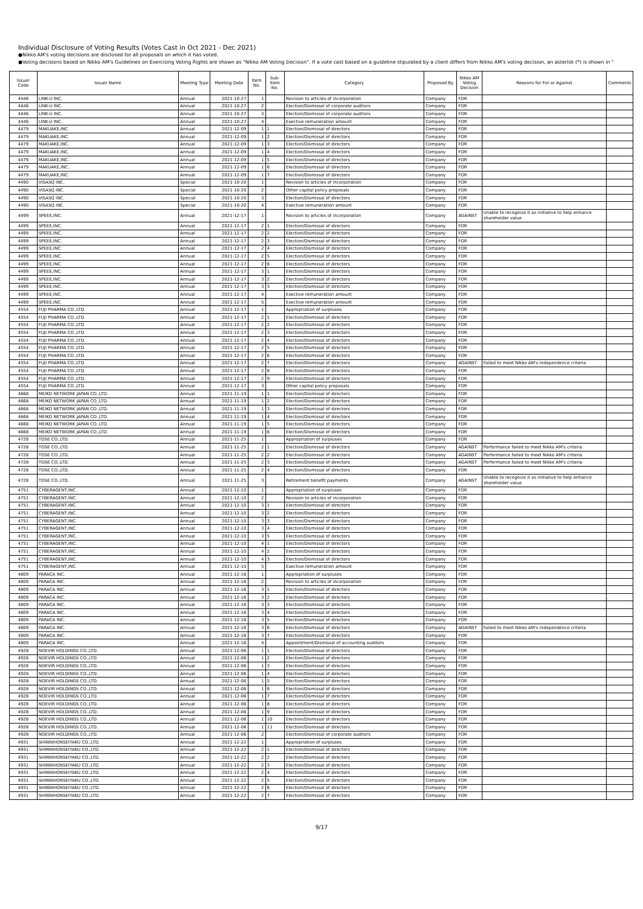Individual Disclosure of Voting Results (Votes Cast in Oct 2021 - Dec 2021)
●Nikko AM's voting decisions are disclosed for all proposals on which it has voted.
●Voting decisions based on Nikko AM's Guidelines on Exercising Voting Rights are shown as "Nikko AM Voting Decision". If a vote cast based on a guideline stipulated by a client differs from Nikko AM's voting decision, an asterisk (*) is shown in "
| Issuer Code | Issuer Name | Meeting Type | Meeting Date | Item No. | Sub-Item No. | Category | Proposed By | Nikko AM Voting Decision | Reasons for For or Against | Comments |
| --- | --- | --- | --- | --- | --- | --- | --- | --- | --- | --- |
| 4446 | LINK-U INC. | Annual | 2021-10-27 | 1 | | Revision to articles of incorporation | Company | FOR | | |
| 4446 | LINK-U INC. | Annual | 2021-10-27 | 2 | | Election/Dismissal of corporate auditors | Company | FOR | | |
| 4446 | LINK-U INC. | Annual | 2021-10-27 | 3 | | Election/Dismissal of corporate auditors | Company | FOR | | |
| 4446 | LINK-U INC. | Annual | 2021-10-27 | 4 | | Exective remuneration amount | Company | FOR | | |
| 4479 | MAKUAKE,INC. | Annual | 2021-12-09 | 1 | 1 | Election/Dismissal of directors | Company | FOR | | |
| 4479 | MAKUAKE,INC. | Annual | 2021-12-09 | 1 | 2 | Election/Dismissal of directors | Company | FOR | | |
| 4479 | MAKUAKE,INC. | Annual | 2021-12-09 | 1 | 3 | Election/Dismissal of directors | Company | FOR | | |
| 4479 | MAKUAKE,INC. | Annual | 2021-12-09 | 1 | 4 | Election/Dismissal of directors | Company | FOR | | |
| 4479 | MAKUAKE,INC. | Annual | 2021-12-09 | 1 | 5 | Election/Dismissal of directors | Company | FOR | | |
| 4479 | MAKUAKE,INC. | Annual | 2021-12-09 | 1 | 6 | Election/Dismissal of directors | Company | FOR | | |
| 4479 | MAKUAKE,INC. | Annual | 2021-12-09 | 1 | 7 | Election/Dismissal of directors | Company | FOR | | |
| 4490 | VISASQ INC. | Special | 2021-10-20 | 1 | | Revision to articles of incorporation | Company | FOR | | |
| 4490 | VISASQ INC. | Special | 2021-10-20 | 2 | | Other capital policy proposals | Company | FOR | | |
| 4490 | VISASQ INC. | Special | 2021-10-20 | 3 | | Election/Dismissal of directors | Company | FOR | | |
| 4490 | VISASQ INC. | Special | 2021-10-20 | 4 | | Exective remuneration amount | Company | FOR | | |
| 4499 | SPEEE,INC. | Annual | 2021-12-17 | 1 | | Revision to articles of incorporation | Company | AGAINST | Unable to recognize it as initiative to help enhance shareholder value | |
| 4499 | SPEEE,INC. | Annual | 2021-12-17 | 2 | 1 | Election/Dismissal of directors | Company | FOR | | |
| 4499 | SPEEE,INC. | Annual | 2021-12-17 | 2 | 2 | Election/Dismissal of directors | Company | FOR | | |
| 4499 | SPEEE,INC. | Annual | 2021-12-17 | 2 | 3 | Election/Dismissal of directors | Company | FOR | | |
| 4499 | SPEEE,INC. | Annual | 2021-12-17 | 2 | 4 | Election/Dismissal of directors | Company | FOR | | |
| 4499 | SPEEE,INC. | Annual | 2021-12-17 | 2 | 5 | Election/Dismissal of directors | Company | FOR | | |
| 4499 | SPEEE,INC. | Annual | 2021-12-17 | 2 | 6 | Election/Dismissal of directors | Company | FOR | | |
| 4499 | SPEEE,INC. | Annual | 2021-12-17 | 3 | 1 | Election/Dismissal of directors | Company | FOR | | |
| 4499 | SPEEE,INC. | Annual | 2021-12-17 | 3 | 2 | Election/Dismissal of directors | Company | FOR | | |
| 4499 | SPEEE,INC. | Annual | 2021-12-17 | 3 | 3 | Election/Dismissal of directors | Company | FOR | | |
| 4499 | SPEEE,INC. | Annual | 2021-12-17 | 4 | | Exective remuneration amount | Company | FOR | | |
| 4499 | SPEEE,INC. | Annual | 2021-12-17 | 5 | | Exective remuneration amount | Company | FOR | | |
| 4554 | FUJI PHARMA CO.,LTD. | Annual | 2021-12-17 | 1 | | Appropriation of surpluses | Company | FOR | | |
| 4554 | FUJI PHARMA CO.,LTD. | Annual | 2021-12-17 | 2 | 1 | Election/Dismissal of directors | Company | FOR | | |
| 4554 | FUJI PHARMA CO.,LTD. | Annual | 2021-12-17 | 2 | 2 | Election/Dismissal of directors | Company | FOR | | |
| 4554 | FUJI PHARMA CO.,LTD. | Annual | 2021-12-17 | 2 | 3 | Election/Dismissal of directors | Company | FOR | | |
| 4554 | FUJI PHARMA CO.,LTD. | Annual | 2021-12-17 | 2 | 4 | Election/Dismissal of directors | Company | FOR | | |
| 4554 | FUJI PHARMA CO.,LTD. | Annual | 2021-12-17 | 2 | 5 | Election/Dismissal of directors | Company | FOR | | |
| 4554 | FUJI PHARMA CO.,LTD. | Annual | 2021-12-17 | 2 | 6 | Election/Dismissal of directors | Company | FOR | | |
| 4554 | FUJI PHARMA CO.,LTD. | Annual | 2021-12-17 | 2 | 7 | Election/Dismissal of directors | Company | AGAINST | Failed to meet Nikko AM's independence criteria | |
| 4554 | FUJI PHARMA CO.,LTD. | Annual | 2021-12-17 | 2 | 8 | Election/Dismissal of directors | Company | FOR | | |
| 4554 | FUJI PHARMA CO.,LTD. | Annual | 2021-12-17 | 2 | 9 | Election/Dismissal of directors | Company | FOR | | |
| 4554 | FUJI PHARMA CO.,LTD. | Annual | 2021-12-17 | 3 | | Other capital policy proposals | Company | FOR | | |
| 4668 | MEIKO NETWORK JAPAN CO.,LTD. | Annual | 2021-11-19 | 1 | 1 | Election/Dismissal of directors | Company | FOR | | |
| 4668 | MEIKO NETWORK JAPAN CO.,LTD. | Annual | 2021-11-19 | 1 | 2 | Election/Dismissal of directors | Company | FOR | | |
| 4668 | MEIKO NETWORK JAPAN CO.,LTD. | Annual | 2021-11-19 | 1 | 3 | Election/Dismissal of directors | Company | FOR | | |
| 4668 | MEIKO NETWORK JAPAN CO.,LTD. | Annual | 2021-11-19 | 1 | 4 | Election/Dismissal of directors | Company | FOR | | |
| 4668 | MEIKO NETWORK JAPAN CO.,LTD. | Annual | 2021-11-19 | 1 | 5 | Election/Dismissal of directors | Company | FOR | | |
| 4668 | MEIKO NETWORK JAPAN CO.,LTD. | Annual | 2021-11-19 | 1 | 6 | Election/Dismissal of directors | Company | FOR | | |
| 4728 | TOSE CO.,LTD. | Annual | 2021-11-25 | 1 | | Appropriation of surpluses | Company | FOR | | |
| 4728 | TOSE CO.,LTD. | Annual | 2021-11-25 | 2 | 1 | Election/Dismissal of directors | Company | AGAINST | Performance failed to meet Nikko AM's criteria | |
| 4728 | TOSE CO.,LTD. | Annual | 2021-11-25 | 2 | 2 | Election/Dismissal of directors | Company | AGAINST | Performance failed to meet Nikko AM's criteria | |
| 4728 | TOSE CO.,LTD. | Annual | 2021-11-25 | 2 | 3 | Election/Dismissal of directors | Company | AGAINST | Performance failed to meet Nikko AM's criteria | |
| 4728 | TOSE CO.,LTD. | Annual | 2021-11-25 | 2 | 4 | Election/Dismissal of directors | Company | FOR | | |
| 4728 | TOSE CO.,LTD. | Annual | 2021-11-25 | 3 | | Retirement benefit payments | Company | AGAINST | Unable to recognize it as initiative to help enhance shareholder value | |
| 4751 | CYBERAGENT,INC. | Annual | 2021-12-10 | 1 | | Appropriation of surpluses | Company | FOR | | |
| 4751 | CYBERAGENT,INC. | Annual | 2021-12-10 | 2 | | Revision to articles of incorporation | Company | FOR | | |
| 4751 | CYBERAGENT,INC. | Annual | 2021-12-10 | 3 | 1 | Election/Dismissal of directors | Company | FOR | | |
| 4751 | CYBERAGENT,INC. | Annual | 2021-12-10 | 3 | 2 | Election/Dismissal of directors | Company | FOR | | |
| 4751 | CYBERAGENT,INC. | Annual | 2021-12-10 | 3 | 3 | Election/Dismissal of directors | Company | FOR | | |
| 4751 | CYBERAGENT,INC. | Annual | 2021-12-10 | 3 | 4 | Election/Dismissal of directors | Company | FOR | | |
| 4751 | CYBERAGENT,INC. | Annual | 2021-12-10 | 3 | 5 | Election/Dismissal of directors | Company | FOR | | |
| 4751 | CYBERAGENT,INC. | Annual | 2021-12-10 | 4 | 1 | Election/Dismissal of directors | Company | FOR | | |
| 4751 | CYBERAGENT,INC. | Annual | 2021-12-10 | 4 | 2 | Election/Dismissal of directors | Company | FOR | | |
| 4751 | CYBERAGENT,INC. | Annual | 2021-12-10 | 4 | 3 | Election/Dismissal of directors | Company | FOR | | |
| 4751 | CYBERAGENT,INC. | Annual | 2021-12-10 | 5 | | Exective remuneration amount | Company | FOR | | |
| 4809 | PARACA INC. | Annual | 2021-12-16 | 1 | | Appropriation of surpluses | Company | FOR | | |
| 4809 | PARACA INC. | Annual | 2021-12-16 | 2 | | Revision to articles of incorporation | Company | FOR | | |
| 4809 | PARACA INC. | Annual | 2021-12-16 | 3 | 1 | Election/Dismissal of directors | Company | FOR | | |
| 4809 | PARACA INC. | Annual | 2021-12-16 | 3 | 2 | Election/Dismissal of directors | Company | FOR | | |
| 4809 | PARACA INC. | Annual | 2021-12-16 | 3 | 3 | Election/Dismissal of directors | Company | FOR | | |
| 4809 | PARACA INC. | Annual | 2021-12-16 | 3 | 4 | Election/Dismissal of directors | Company | FOR | | |
| 4809 | PARACA INC. | Annual | 2021-12-16 | 3 | 5 | Election/Dismissal of directors | Company | FOR | | |
| 4809 | PARACA INC. | Annual | 2021-12-16 | 3 | 6 | Election/Dismissal of directors | Company | AGAINST | Failed to meet Nikko AM's independence criteria | |
| 4809 | PARACA INC. | Annual | 2021-12-16 | 3 | 7 | Election/Dismissal of directors | Company | FOR | | |
| 4809 | PARACA INC. | Annual | 2021-12-16 | 4 | | Appointment/Dismissal of accounting auditors | Company | FOR | | |
| 4928 | NOEVIR HOLDINGS CO.,LTD. | Annual | 2021-12-06 | 1 | 1 | Election/Dismissal of directors | Company | FOR | | |
| 4928 | NOEVIR HOLDINGS CO.,LTD. | Annual | 2021-12-06 | 1 | 2 | Election/Dismissal of directors | Company | FOR | | |
| 4928 | NOEVIR HOLDINGS CO.,LTD. | Annual | 2021-12-06 | 1 | 3 | Election/Dismissal of directors | Company | FOR | | |
| 4928 | NOEVIR HOLDINGS CO.,LTD. | Annual | 2021-12-06 | 1 | 4 | Election/Dismissal of directors | Company | FOR | | |
| 4928 | NOEVIR HOLDINGS CO.,LTD. | Annual | 2021-12-06 | 1 | 5 | Election/Dismissal of directors | Company | FOR | | |
| 4928 | NOEVIR HOLDINGS CO.,LTD. | Annual | 2021-12-06 | 1 | 6 | Election/Dismissal of directors | Company | FOR | | |
| 4928 | NOEVIR HOLDINGS CO.,LTD. | Annual | 2021-12-06 | 1 | 7 | Election/Dismissal of directors | Company | FOR | | |
| 4928 | NOEVIR HOLDINGS CO.,LTD. | Annual | 2021-12-06 | 1 | 8 | Election/Dismissal of directors | Company | FOR | | |
| 4928 | NOEVIR HOLDINGS CO.,LTD. | Annual | 2021-12-06 | 1 | 9 | Election/Dismissal of directors | Company | FOR | | |
| 4928 | NOEVIR HOLDINGS CO.,LTD. | Annual | 2021-12-06 | 1 | 10 | Election/Dismissal of directors | Company | FOR | | |
| 4928 | NOEVIR HOLDINGS CO.,LTD. | Annual | 2021-12-06 | 1 | 11 | Election/Dismissal of directors | Company | FOR | | |
| 4928 | NOEVIR HOLDINGS CO.,LTD. | Annual | 2021-12-06 | 2 | | Election/Dismissal of corporate auditors | Company | FOR | | |
| 4931 | SHINNIHONSEIYAKU CO.,LTD. | Annual | 2021-12-22 | 1 | | Appropriation of surpluses | Company | FOR | | |
| 4931 | SHINNIHONSEIYAKU CO.,LTD. | Annual | 2021-12-22 | 2 | 1 | Election/Dismissal of directors | Company | FOR | | |
| 4931 | SHINNIHONSEIYAKU CO.,LTD. | Annual | 2021-12-22 | 2 | 2 | Election/Dismissal of directors | Company | FOR | | |
| 4931 | SHINNIHONSEIYAKU CO.,LTD. | Annual | 2021-12-22 | 2 | 3 | Election/Dismissal of directors | Company | FOR | | |
| 4931 | SHINNIHONSEIYAKU CO.,LTD. | Annual | 2021-12-22 | 2 | 4 | Election/Dismissal of directors | Company | FOR | | |
| 4931 | SHINNIHONSEIYAKU CO.,LTD. | Annual | 2021-12-22 | 2 | 5 | Election/Dismissal of directors | Company | FOR | | |
| 4931 | SHINNIHONSEIYAKU CO.,LTD. | Annual | 2021-12-22 | 2 | 6 | Election/Dismissal of directors | Company | FOR | | |
| 4931 | SHINNIHONSEIYAKU CO.,LTD. | Annual | 2021-12-22 | 2 | 7 | Election/Dismissal of directors | Company | FOR | | |
9/17